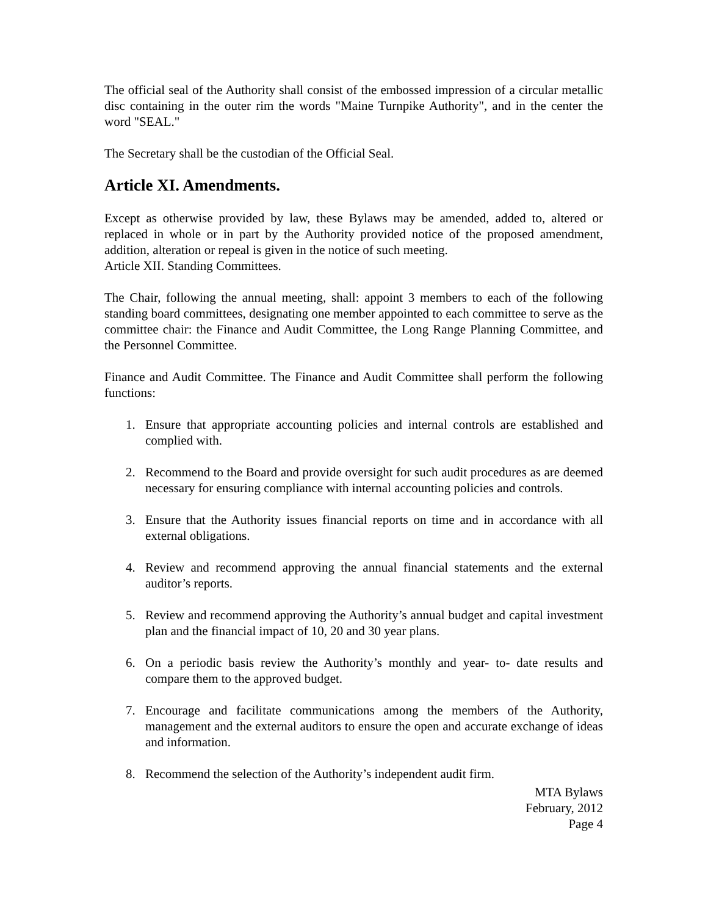The official seal of the Authority shall consist of the embossed impression of a circular metallic disc containing in the outer rim the words "Maine Turnpike Authority", and in the center the word "SEAL."
The Secretary shall be the custodian of the Official Seal.
Article XI. Amendments.
Except as otherwise provided by law, these Bylaws may be amended, added to, altered or replaced in whole or in part by the Authority provided notice of the proposed amendment, addition, alteration or repeal is given in the notice of such meeting.
Article XII. Standing Committees.
The Chair, following the annual meeting, shall: appoint 3 members to each of the following standing board committees, designating one member appointed to each committee to serve as the committee chair: the Finance and Audit Committee, the Long Range Planning Committee, and the Personnel Committee.
Finance and Audit Committee. The Finance and Audit Committee shall perform the following functions:
1. Ensure that appropriate accounting policies and internal controls are established and complied with.
2. Recommend to the Board and provide oversight for such audit procedures as are deemed necessary for ensuring compliance with internal accounting policies and controls.
3. Ensure that the Authority issues financial reports on time and in accordance with all external obligations.
4. Review and recommend approving the annual financial statements and the external auditor’s reports.
5. Review and recommend approving the Authority’s annual budget and capital investment plan and the financial impact of 10, 20 and 30 year plans.
6. On a periodic basis review the Authority’s monthly and year- to- date results and compare them to the approved budget.
7. Encourage and facilitate communications among the members of the Authority, management and the external auditors to ensure the open and accurate exchange of ideas and information.
8. Recommend the selection of the Authority’s independent audit firm.
MTA Bylaws
February, 2012
Page 4